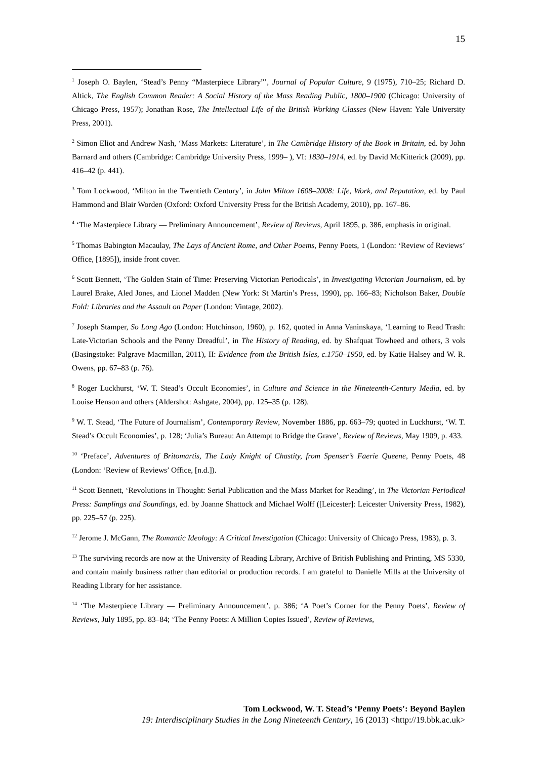15
<sup>1</sup> Joseph O. Baylen, ‘Stead’s Penny “Masterpiece Library”’, Journal of Popular Culture, 9 (1975), 710–25; Richard D. Altick, The English Common Reader: A Social History of the Mass Reading Public, 1800–1900 (Chicago: University of Chicago Press, 1957); Jonathan Rose, The Intellectual Life of the British Working Classes (New Haven: Yale University Press, 2001).
<sup>2</sup> Simon Eliot and Andrew Nash, ‘Mass Markets: Literature’, in The Cambridge History of the Book in Britain, ed. by John Barnard and others (Cambridge: Cambridge University Press, 1999– ), VI: 1830–1914, ed. by David McKitterick (2009), pp. 416–42 (p. 441).
<sup>3</sup> Tom Lockwood, ‘Milton in the Twentieth Century’, in John Milton 1608–2008: Life, Work, and Reputation, ed. by Paul Hammond and Blair Worden (Oxford: Oxford University Press for the British Academy, 2010), pp. 167–86.
<sup>4</sup> ‘The Masterpiece Library — Preliminary Announcement’, Review of Reviews, April 1895, p. 386, emphasis in original.
<sup>5</sup> Thomas Babington Macaulay, The Lays of Ancient Rome, and Other Poems, Penny Poets, 1 (London: ‘Review of Reviews’ Office, [1895]), inside front cover.
<sup>6</sup> Scott Bennett, ‘The Golden Stain of Time: Preserving Victorian Periodicals’, in Investigating Victorian Journalism, ed. by Laurel Brake, Aled Jones, and Lionel Madden (New York: St Martin’s Press, 1990), pp. 166–83; Nicholson Baker, Double Fold: Libraries and the Assault on Paper (London: Vintage, 2002).
<sup>7</sup> Joseph Stamper, So Long Ago (London: Hutchinson, 1960), p. 162, quoted in Anna Vaninskaya, ‘Learning to Read Trash: Late-Victorian Schools and the Penny Dreadful’, in The History of Reading, ed. by Shafquat Towheed and others, 3 vols (Basingstoke: Palgrave Macmillan, 2011), II: Evidence from the British Isles, c.1750–1950, ed. by Katie Halsey and W. R. Owens, pp. 67–83 (p. 76).
<sup>8</sup> Roger Luckhurst, ‘W. T. Stead’s Occult Economies’, in Culture and Science in the Nineteenth-Century Media, ed. by Louise Henson and others (Aldershot: Ashgate, 2004), pp. 125–35 (p. 128).
<sup>9</sup> W. T. Stead, ‘The Future of Journalism’, Contemporary Review, November 1886, pp. 663–79; quoted in Luckhurst, ‘W. T. Stead’s Occult Economies’, p. 128; ‘Julia’s Bureau: An Attempt to Bridge the Grave’, Review of Reviews, May 1909, p. 433.
<sup>10</sup> ‘Preface’, Adventures of Britomartis, The Lady Knight of Chastity, from Spenser’s Faerie Queene, Penny Poets, 48 (London: ‘Review of Reviews’ Office, [n.d.]).
<sup>11</sup> Scott Bennett, ‘Revolutions in Thought: Serial Publication and the Mass Market for Reading’, in The Victorian Periodical Press: Samplings and Soundings, ed. by Joanne Shattock and Michael Wolff ([Leicester]: Leicester University Press, 1982), pp. 225–57 (p. 225).
<sup>12</sup> Jerome J. McGann, The Romantic Ideology: A Critical Investigation (Chicago: University of Chicago Press, 1983), p. 3.
<sup>13</sup> The surviving records are now at the University of Reading Library, Archive of British Publishing and Printing, MS 5330, and contain mainly business rather than editorial or production records. I am grateful to Danielle Mills at the University of Reading Library for her assistance.
<sup>14</sup> ‘The Masterpiece Library — Preliminary Announcement’, p. 386; ‘A Poet’s Corner for the Penny Poets’, Review of Reviews, July 1895, pp. 83–84; ‘The Penny Poets: A Million Copies Issued’, Review of Reviews,
Tom Lockwood, W. T. Stead’s ‘Penny Poets’: Beyond Baylen
19: Interdisciplinary Studies in the Long Nineteenth Century, 16 (2013) <http://19.bbk.ac.uk>